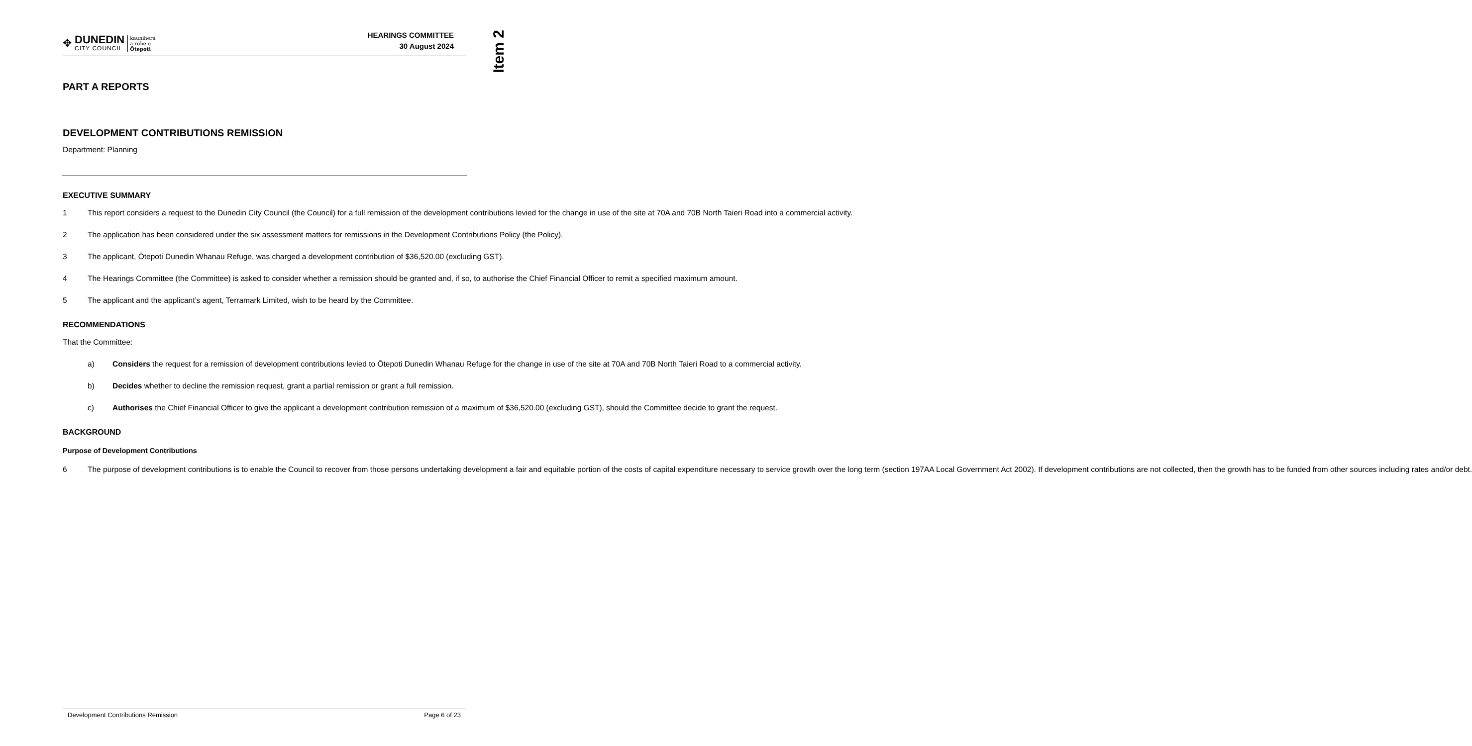Item 2
✥
DUNEDIN
CITY COUNCIL
kaunihera
a-rohe o
Ōtepoti
HEARINGS COMMITTEE
30 August 2024
PART A REPORTS
DEVELOPMENT CONTRIBUTIONS REMISSION
Department: Planning
EXECUTIVE SUMMARY
1 This report considers a request to the Dunedin City Council (the Council) for a full remission of the development contributions levied for the change in use of the site at 70A and 70B North Taieri Road into a commercial activity.
2 The application has been considered under the six assessment matters for remissions in the Development Contributions Policy (the Policy).
3 The applicant, Ōtepoti Dunedin Whanau Refuge, was charged a development contribution of $36,520.00 (excluding GST).
4 The Hearings Committee (the Committee) is asked to consider whether a remission should be granted and, if so, to authorise the Chief Financial Officer to remit a specified maximum amount.
5 The applicant and the applicant’s agent, Terramark Limited, wish to be heard by the Committee.
RECOMMENDATIONS
That the Committee:
a) Considers the request for a remission of development contributions levied to Ōtepoti Dunedin Whanau Refuge for the change in use of the site at 70A and 70B North Taieri Road to a commercial activity.
b) Decides whether to decline the remission request, grant a partial remission or grant a full remission.
c) Authorises the Chief Financial Officer to give the applicant a development contribution remission of a maximum of $36,520.00 (excluding GST), should the Committee decide to grant the request.
BACKGROUND
Purpose of Development Contributions
6 The purpose of development contributions is to enable the Council to recover from those persons undertaking development a fair and equitable portion of the costs of capital expenditure necessary to service growth over the long term (section 197AA Local Government Act 2002). If development contributions are not collected, then the growth has to be funded from other sources including rates and/or debt.
Development Contributions Remission Page 6 of 23